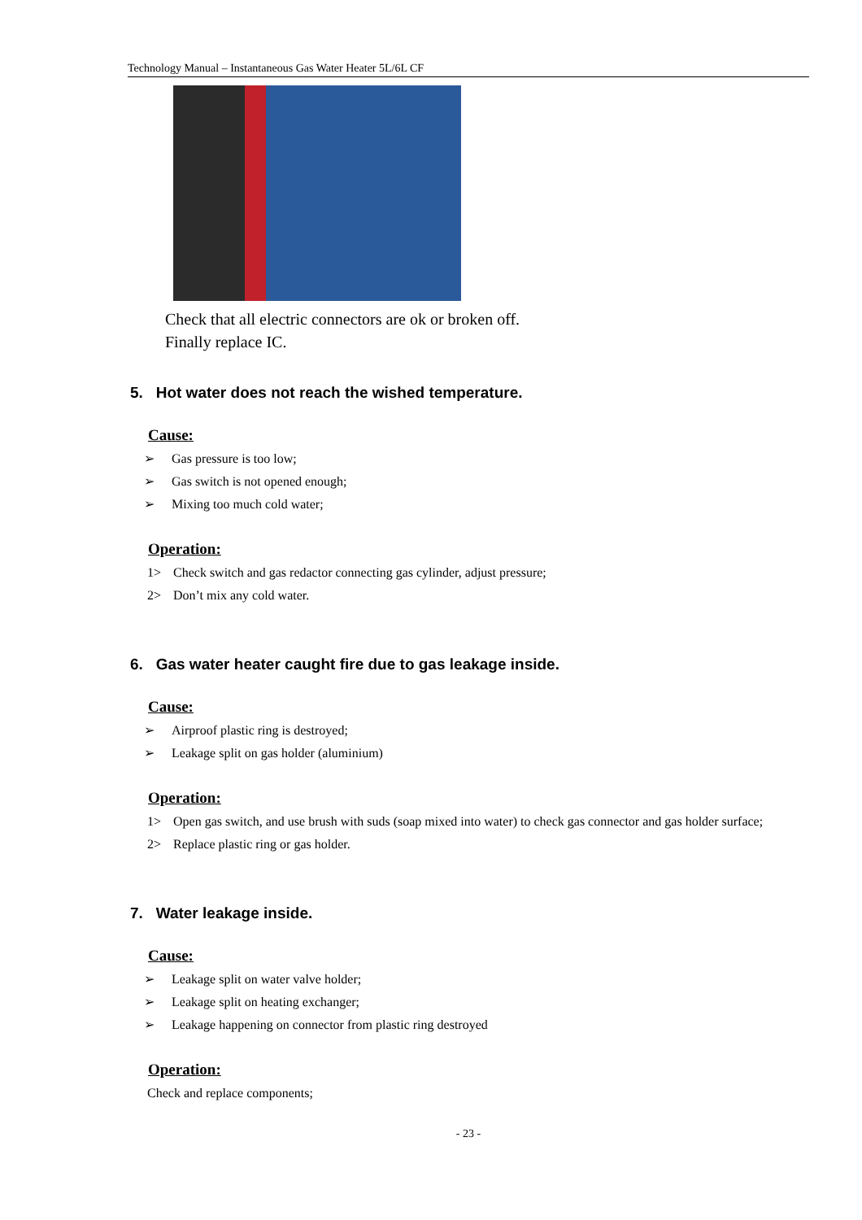Technology Manual – Instantaneous Gas Water Heater 5L/6L CF
Check that all electric connectors are ok or broken off.
Finally replace IC.
5. Hot water does not reach the wished temperature.
Cause:
➢ Gas pressure is too low;
➢ Gas switch is not opened enough;
➢ Mixing too much cold water;
Operation:
1> Check switch and gas redactor connecting gas cylinder, adjust pressure;
2> Don’t mix any cold water.
6. Gas water heater caught fire due to gas leakage inside.
Cause:
➢ Airproof plastic ring is destroyed;
➢ Leakage split on gas holder (aluminium)
Operation:
1> Open gas switch, and use brush with suds (soap mixed into water) to check gas connector and gas holder surface;
2> Replace plastic ring or gas holder.
7. Water leakage inside.
Cause:
➢ Leakage split on water valve holder;
➢ Leakage split on heating exchanger;
➢ Leakage happening on connector from plastic ring destroyed
Operation:
Check and replace components;
- 23 -